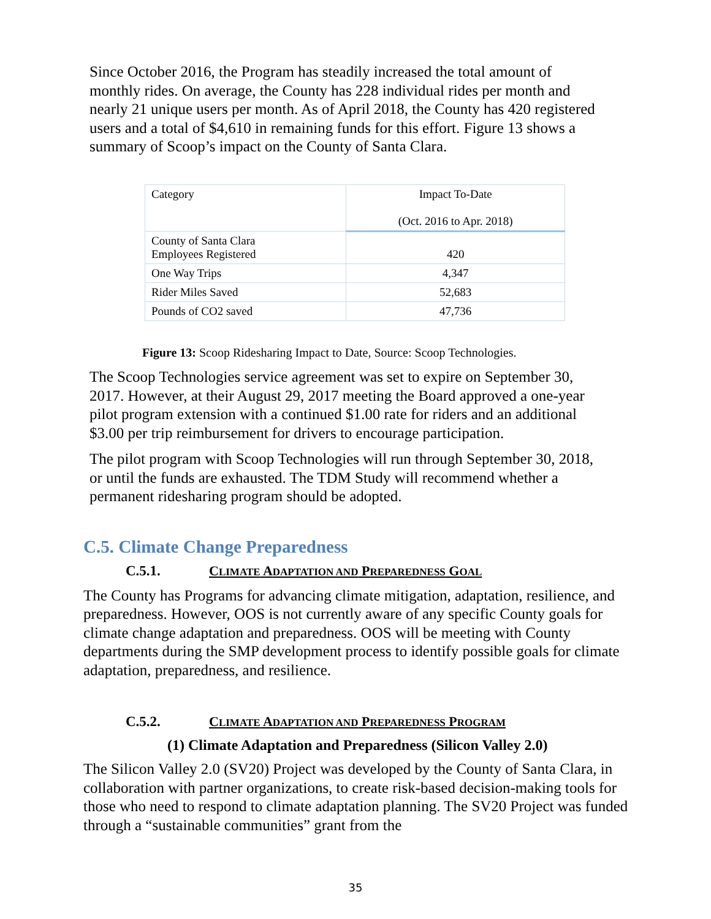Since October 2016, the Program has steadily increased the total amount of monthly rides. On average, the County has 228 individual rides per month and nearly 21 unique users per month. As of April 2018, the County has 420 registered users and a total of $4,610 in remaining funds for this effort. Figure 13 shows a summary of Scoop’s impact on the County of Santa Clara.
| Category | Impact To-Date (Oct. 2016 to Apr. 2018) |
| County of Santa Clara Employees Registered | 420 |
| One Way Trips | 4,347 |
| Rider Miles Saved | 52,683 |
| Pounds of CO2 saved | 47,736 |
Figure 13: Scoop Ridesharing Impact to Date, Source: Scoop Technologies.
The Scoop Technologies service agreement was set to expire on September 30, 2017. However, at their August 29, 2017 meeting the Board approved a one-year pilot program extension with a continued $1.00 rate for riders and an additional $3.00 per trip reimbursement for drivers to encourage participation.
The pilot program with Scoop Technologies will run through September 30, 2018, or until the funds are exhausted. The TDM Study will recommend whether a permanent ridesharing program should be adopted.
C.5. Climate Change Preparedness
C.5.1. CLIMATE ADAPTATION AND PREPAREDNESS GOAL
The County has Programs for advancing climate mitigation, adaptation, resilience, and preparedness. However, OOS is not currently aware of any specific County goals for climate change adaptation and preparedness. OOS will be meeting with County departments during the SMP development process to identify possible goals for climate adaptation, preparedness, and resilience.
C.5.2. CLIMATE ADAPTATION AND PREPAREDNESS PROGRAM
(1) Climate Adaptation and Preparedness (Silicon Valley 2.0)
The Silicon Valley 2.0 (SV20) Project was developed by the County of Santa Clara, in collaboration with partner organizations, to create risk-based decision-making tools for those who need to respond to climate adaptation planning. The SV20 Project was funded through a “sustainable communities” grant from the
35